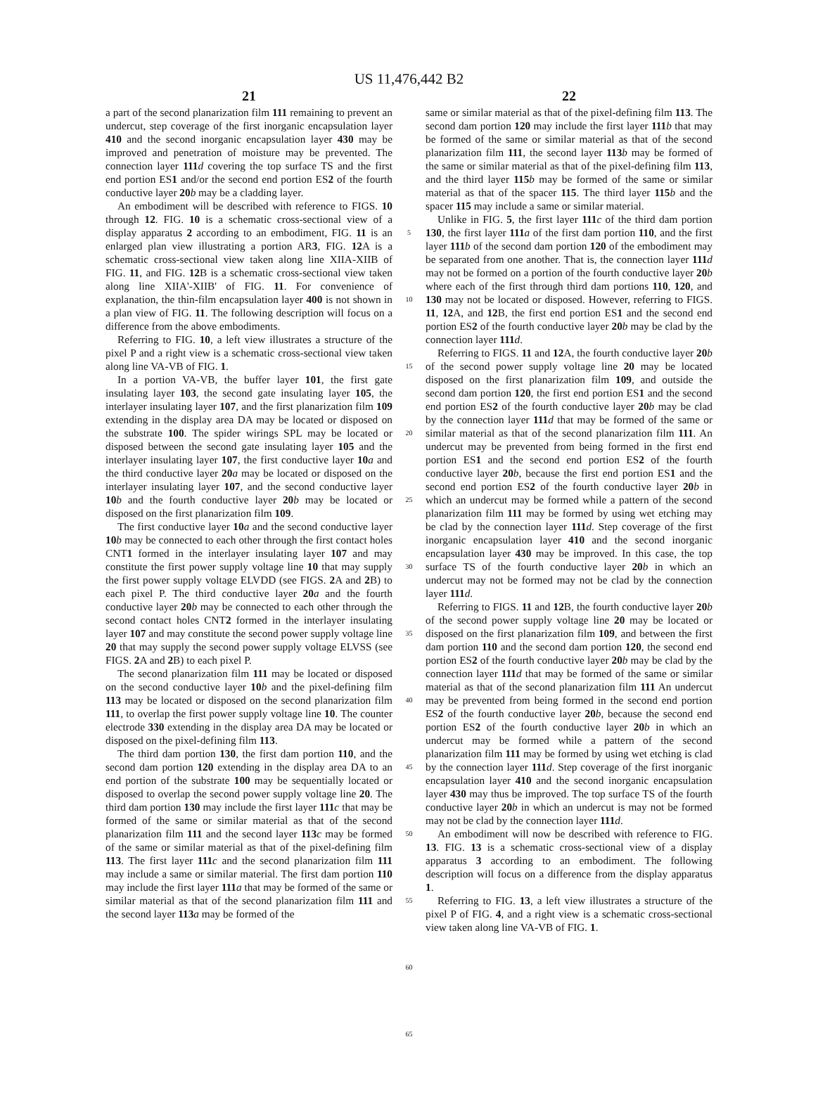US 11,476,442 B2
21
a part of the second planarization film 111 remaining to prevent an undercut, step coverage of the first inorganic encapsulation layer 410 and the second inorganic encapsulation layer 430 may be improved and penetration of moisture may be prevented. The connection layer 111 d covering the top surface TS and the first end portion ES1 and/or the second end portion ES2 of the fourth conductive layer 20 b may be a cladding layer.
An embodiment will be described with reference to FIGS. 10 through 12. FIG. 10 is a schematic cross-sectional view of a display apparatus 2 according to an embodiment, FIG. 11 is an enlarged plan view illustrating a portion AR3, FIG. 12 A is a schematic cross-sectional view taken along line XIIA-XIIB of FIG. 11, and FIG. 12 B is a schematic cross-sectional view taken along line XIIA'-XIIB' of FIG. 11. For convenience of explanation, the thin-film encapsulation layer 400 is not shown in a plan view of FIG. 11. The following description will focus on a difference from the above embodiments.
Referring to FIG. 10, a left view illustrates a structure of the pixel P and a right view is a schematic cross-sectional view taken along line VA-VB of FIG. 1.
In a portion VA-VB, the buffer layer 101, the first gate insulating layer 103, the second gate insulating layer 105, the interlayer insulating layer 107, and the first planarization film 109 extending in the display area DA may be located or disposed on the substrate 100. The spider wirings SPL may be located or disposed between the second gate insulating layer 105 and the interlayer insulating layer 107, the first conductive layer 10 a and the third conductive layer 20 a may be located or disposed on the interlayer insulating layer 107, and the second conductive layer 10 b and the fourth conductive layer 20 b may be located or disposed on the first planarization film 109.
The first conductive layer 10 a and the second conductive layer 10 b may be connected to each other through the first contact holes CNT1 formed in the interlayer insulating layer 107 and may constitute the first power supply voltage line 10 that may supply the first power supply voltage ELVDD (see FIGS. 2 A and 2 B) to each pixel P. The third conductive layer 20 a and the fourth conductive layer 20 b may be connected to each other through the second contact holes CNT2 formed in the interlayer insulating layer 107 and may constitute the second power supply voltage line 20 that may supply the second power supply voltage ELVSS (see FIGS. 2 A and 2 B) to each pixel P.
The second planarization film 111 may be located or disposed on the second conductive layer 10 b and the pixel-defining film 113 may be located or disposed on the second planarization film 111, to overlap the first power supply voltage line 10. The counter electrode 330 extending in the display area DA may be located or disposed on the pixel-defining film 113.
The third dam portion 130, the first dam portion 110, and the second dam portion 120 extending in the display area DA to an end portion of the substrate 100 may be sequentially located or disposed to overlap the second power supply voltage line 20. The third dam portion 130 may include the first layer 111 c that may be formed of the same or similar material as that of the second planarization film 111 and the second layer 113 c may be formed of the same or similar material as that of the pixel-defining film 113. The first layer 111 c and the second planarization film 111 may include a same or similar material. The first dam portion 110 may include the first layer 111 a that may be formed of the same or similar material as that of the second planarization film 111 and the second layer 113 a may be formed of the
5
10
15
20
25
30
35
40
45
50
55
60
65
22
same or similar material as that of the pixel-defining film 113. The second dam portion 120 may include the first layer 111 b that may be formed of the same or similar material as that of the second planarization film 111, the second layer 113 b may be formed of the same or similar material as that of the pixel-defining film 113, and the third layer 115 b may be formed of the same or similar material as that of the spacer 115. The third layer 115 b and the spacer 115 may include a same or similar material.
Unlike in FIG. 5, the first layer 111 c of the third dam portion 130, the first layer 111 a of the first dam portion 110, and the first layer 111 b of the second dam portion 120 of the embodiment may be separated from one another. That is, the connection layer 111 d may not be formed on a portion of the fourth conductive layer 20 b where each of the first through third dam portions 110, 120, and 130 may not be located or disposed. However, referring to FIGS. 11, 12 A, and 12 B, the first end portion ES1 and the second end portion ES2 of the fourth conductive layer 20 b may be clad by the connection layer 111 d.
Referring to FIGS. 11 and 12 A, the fourth conductive layer 20 b of the second power supply voltage line 20 may be located disposed on the first planarization film 109, and outside the second dam portion 120, the first end portion ES1 and the second end portion ES2 of the fourth conductive layer 20 b may be clad by the connection layer 111 d that may be formed of the same or similar material as that of the second planarization film 111. An undercut may be prevented from being formed in the first end portion ES1 and the second end portion ES2 of the fourth conductive layer 20 b, because the first end portion ES1 and the second end portion ES2 of the fourth conductive layer 20 b in which an undercut may be formed while a pattern of the second planarization film 111 may be formed by using wet etching may be clad by the connection layer 111 d. Step coverage of the first inorganic encapsulation layer 410 and the second inorganic encapsulation layer 430 may be improved. In this case, the top surface TS of the fourth conductive layer 20 b in which an undercut may not be formed may not be clad by the connection layer 111 d.
Referring to FIGS. 11 and 12 B, the fourth conductive layer 20 b of the second power supply voltage line 20 may be located or disposed on the first planarization film 109, and between the first dam portion 110 and the second dam portion 120, the second end portion ES2 of the fourth conductive layer 20 b may be clad by the connection layer 111 d that may be formed of the same or similar material as that of the second planarization film 111 An undercut may be prevented from being formed in the second end portion ES2 of the fourth conductive layer 20 b, because the second end portion ES2 of the fourth conductive layer 20 b in which an undercut may be formed while a pattern of the second planarization film 111 may be formed by using wet etching is clad by the connection layer 111 d. Step coverage of the first inorganic encapsulation layer 410 and the second inorganic encapsulation layer 430 may thus be improved. The top surface TS of the fourth conductive layer 20 b in which an undercut is may not be formed may not be clad by the connection layer 111 d.
An embodiment will now be described with reference to FIG. 13. FIG. 13 is a schematic cross-sectional view of a display apparatus 3 according to an embodiment. The following description will focus on a difference from the display apparatus 1.
Referring to FIG. 13, a left view illustrates a structure of the pixel P of FIG. 4, and a right view is a schematic cross-sectional view taken along line VA-VB of FIG. 1.